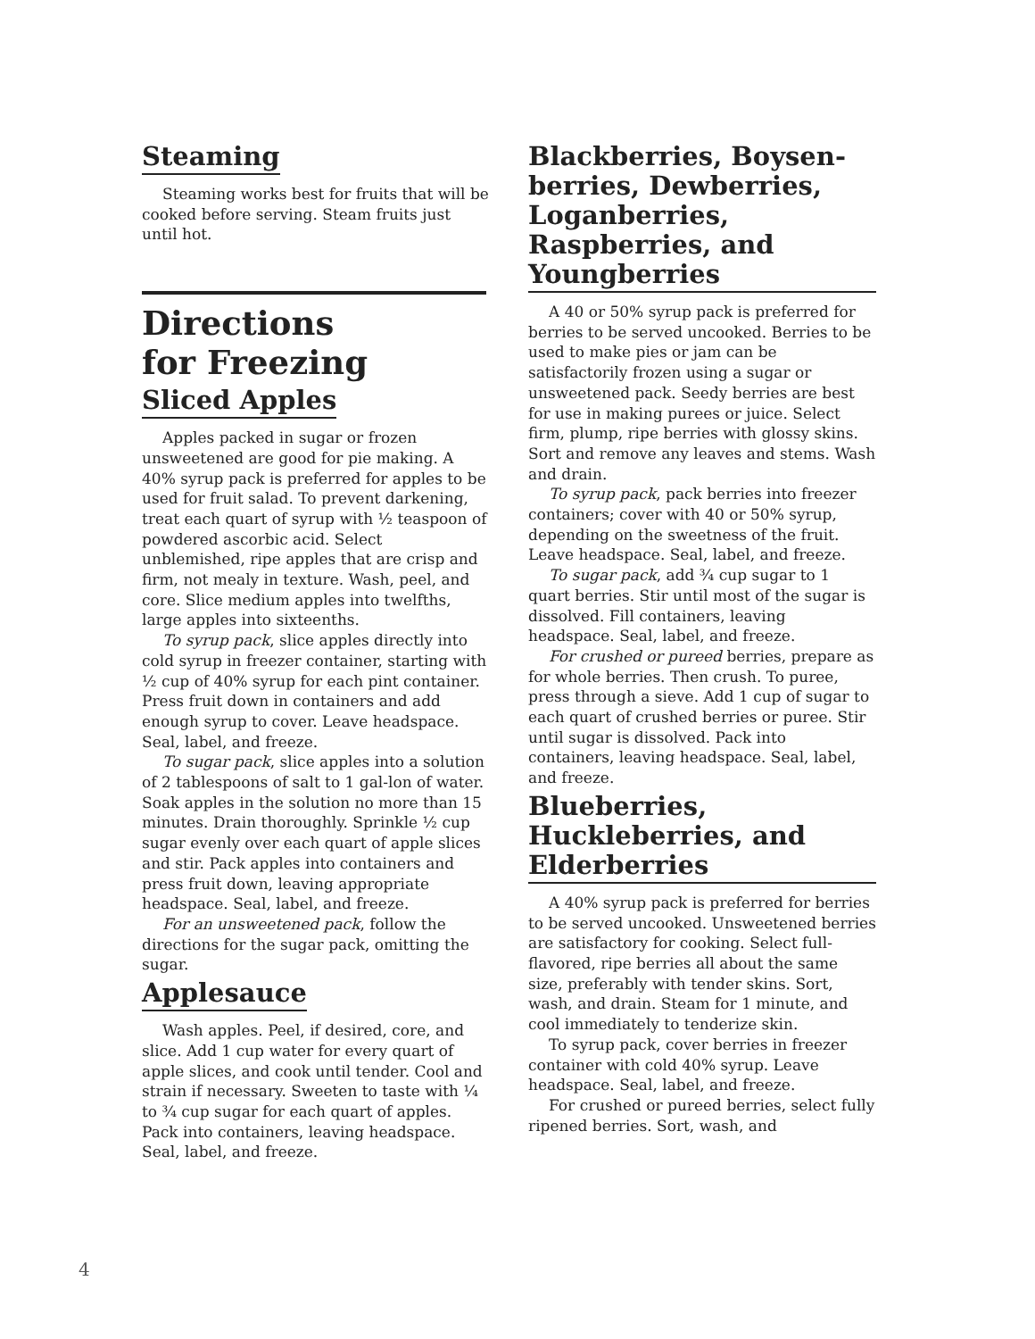Steaming
Steaming works best for fruits that will be cooked before serving. Steam fruits just until hot.
Directions
for Freezing
Sliced Apples
Apples packed in sugar or frozen unsweetened are good for pie making. A 40% syrup pack is preferred for apples to be used for fruit salad. To prevent darkening, treat each quart of syrup with ½ teaspoon of powdered ascorbic acid. Select unblemished, ripe apples that are crisp and firm, not mealy in texture. Wash, peel, and core. Slice medium apples into twelfths, large apples into sixteenths.
To syrup pack, slice apples directly into cold syrup in freezer container, starting with ½ cup of 40% syrup for each pint container. Press fruit down in containers and add enough syrup to cover. Leave headspace. Seal, label, and freeze.
To sugar pack, slice apples into a solution of 2 tablespoons of salt to 1 gal-lon of water. Soak apples in the solution no more than 15 minutes. Drain thoroughly. Sprinkle ½ cup sugar evenly over each quart of apple slices and stir. Pack apples into containers and press fruit down, leaving appropriate headspace. Seal, label, and freeze.
For an unsweetened pack, follow the directions for the sugar pack, omitting the sugar.
Applesauce
Wash apples. Peel, if desired, core, and slice. Add 1 cup water for every quart of apple slices, and cook until tender. Cool and strain if necessary. Sweeten to taste with ¼ to ¾ cup sugar for each quart of apples. Pack into containers, leaving headspace. Seal, label, and freeze.
Blackberries, Boysen-berries, Dewberries, Loganberries, Raspberries, and Youngberries
A 40 or 50% syrup pack is preferred for berries to be served uncooked. Berries to be used to make pies or jam can be satisfactorily frozen using a sugar or unsweetened pack. Seedy berries are best for use in making purees or juice. Select firm, plump, ripe berries with glossy skins. Sort and remove any leaves and stems. Wash and drain.
To syrup pack, pack berries into freezer containers; cover with 40 or 50% syrup, depending on the sweetness of the fruit. Leave headspace. Seal, label, and freeze.
To sugar pack, add ¾ cup sugar to 1 quart berries. Stir until most of the sugar is dissolved. Fill containers, leaving headspace. Seal, label, and freeze.
For crushed or pureed berries, prepare as for whole berries. Then crush. To puree, press through a sieve. Add 1 cup of sugar to each quart of crushed berries or puree. Stir until sugar is dissolved. Pack into containers, leaving headspace. Seal, label, and freeze.
Blueberries, Huckleberries, and Elderberries
A 40% syrup pack is preferred for berries to be served uncooked. Unsweetened berries are satisfactory for cooking. Select full-flavored, ripe berries all about the same size, preferably with tender skins. Sort, wash, and drain. Steam for 1 minute, and cool immediately to tenderize skin.
To syrup pack, cover berries in freezer container with cold 40% syrup. Leave headspace. Seal, label, and freeze.
For crushed or pureed berries, select fully ripened berries. Sort, wash, and
4